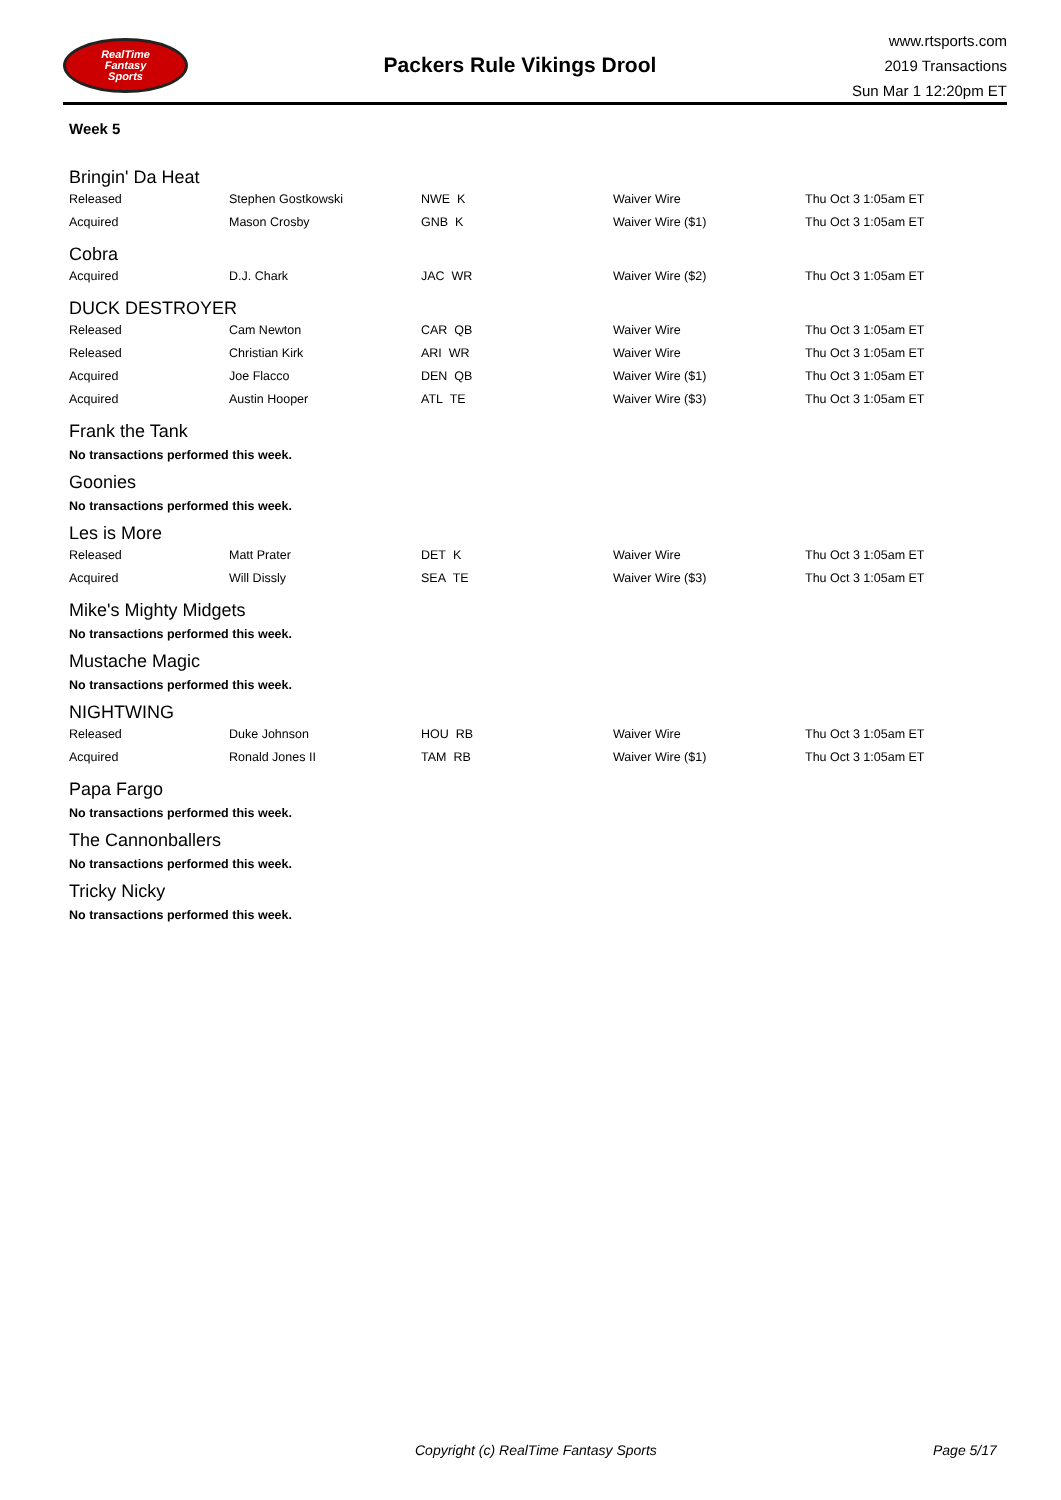RealTime
Fantasy
Sports
Packers Rule Vikings Drool
www.rtsports.com
2019 Transactions
Sun Mar 1 12:20pm ET
Week 5
Bringin' Da Heat
| Released | Stephen Gostkowski | NWE K | Waiver Wire | Thu Oct 3 1:05am ET |
| Acquired | Mason Crosby | GNB K | Waiver Wire ($1) | Thu Oct 3 1:05am ET |
Cobra
| Acquired | D.J. Chark | JAC WR | Waiver Wire ($2) | Thu Oct 3 1:05am ET |
DUCK DESTROYER
| Released | Cam Newton | CAR QB | Waiver Wire | Thu Oct 3 1:05am ET |
| Released | Christian Kirk | ARI WR | Waiver Wire | Thu Oct 3 1:05am ET |
| Acquired | Joe Flacco | DEN QB | Waiver Wire ($1) | Thu Oct 3 1:05am ET |
| Acquired | Austin Hooper | ATL TE | Waiver Wire ($3) | Thu Oct 3 1:05am ET |
Frank the Tank
No transactions performed this week.
Goonies
No transactions performed this week.
Les is More
| Released | Matt Prater | DET K | Waiver Wire | Thu Oct 3 1:05am ET |
| Acquired | Will Dissly | SEA TE | Waiver Wire ($3) | Thu Oct 3 1:05am ET |
Mike's Mighty Midgets
No transactions performed this week.
Mustache Magic
No transactions performed this week.
NIGHTWING
| Released | Duke Johnson | HOU RB | Waiver Wire | Thu Oct 3 1:05am ET |
| Acquired | Ronald Jones II | TAM RB | Waiver Wire ($1) | Thu Oct 3 1:05am ET |
Papa Fargo
No transactions performed this week.
The Cannonballers
No transactions performed this week.
Tricky Nicky
No transactions performed this week.
Copyright (c) RealTime Fantasy Sports Page 5/17